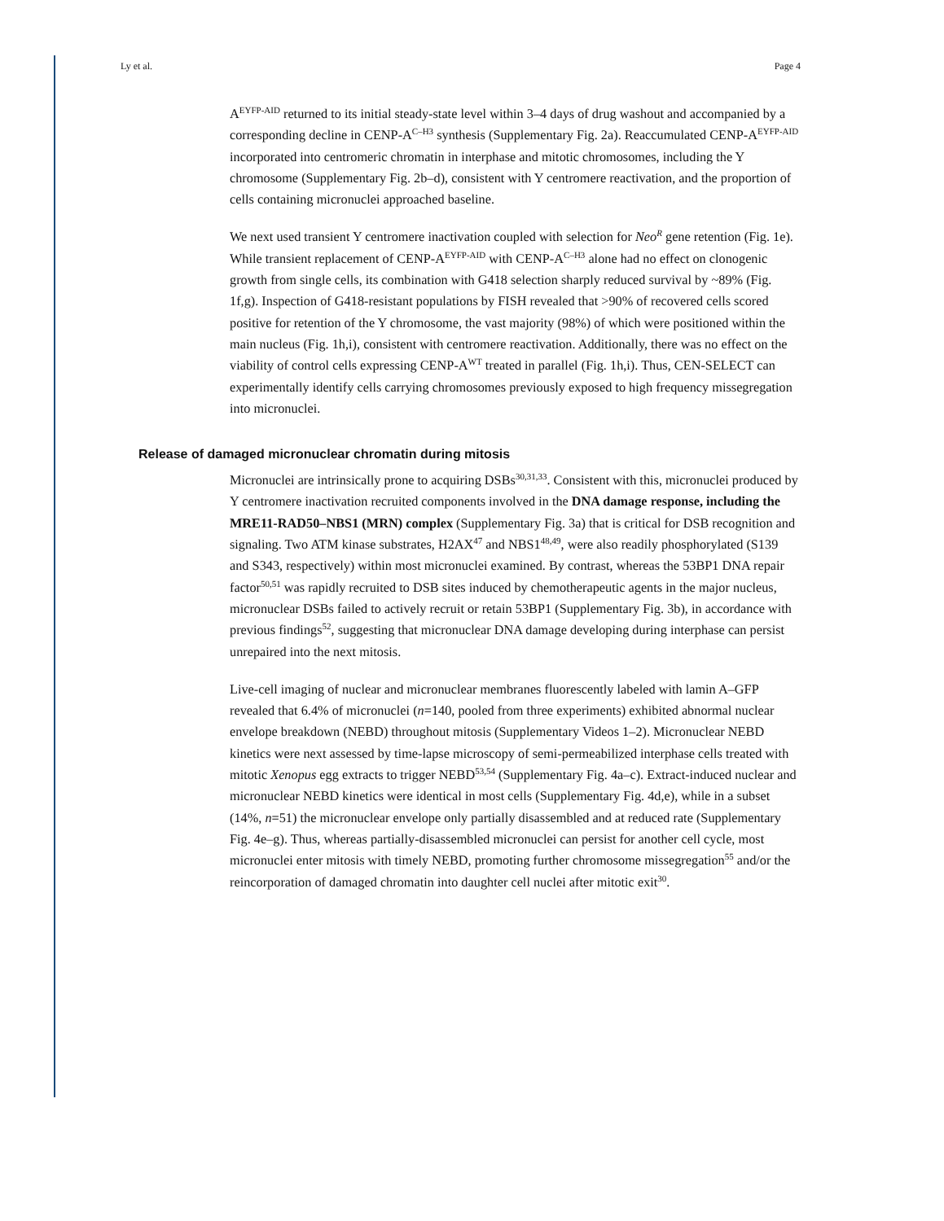Ly et al. Page 4
A<sup>EYFP-AID</sup> returned to its initial steady-state level within 3–4 days of drug washout and accompanied by a corresponding decline in CENP-A<sup>C–H3</sup> synthesis (Supplementary Fig. 2a). Reaccumulated CENP-A<sup>EYFP-AID</sup> incorporated into centromeric chromatin in interphase and mitotic chromosomes, including the Y chromosome (Supplementary Fig. 2b–d), consistent with Y centromere reactivation, and the proportion of cells containing micronuclei approached baseline.
We next used transient Y centromere inactivation coupled with selection for Neo<sup>R</sup> gene retention (Fig. 1e). While transient replacement of CENP-A<sup>EYFP-AID</sup> with CENP-A<sup>C–H3</sup> alone had no effect on clonogenic growth from single cells, its combination with G418 selection sharply reduced survival by ~89% (Fig. 1f,g). Inspection of G418-resistant populations by FISH revealed that >90% of recovered cells scored positive for retention of the Y chromosome, the vast majority (98%) of which were positioned within the main nucleus (Fig. 1h,i), consistent with centromere reactivation. Additionally, there was no effect on the viability of control cells expressing CENP-A<sup>WT</sup> treated in parallel (Fig. 1h,i). Thus, CEN-SELECT can experimentally identify cells carrying chromosomes previously exposed to high frequency missegregation into micronuclei.
Release of damaged micronuclear chromatin during mitosis
Micronuclei are intrinsically prone to acquiring DSBs<sup>30,31,33</sup>. Consistent with this, micronuclei produced by Y centromere inactivation recruited components involved in the DNA damage response, including the MRE11-RAD50–NBS1 (MRN) complex (Supplementary Fig. 3a) that is critical for DSB recognition and signaling. Two ATM kinase substrates, H2AX<sup>47</sup> and NBS1<sup>48,49</sup>, were also readily phosphorylated (S139 and S343, respectively) within most micronuclei examined. By contrast, whereas the 53BP1 DNA repair factor<sup>50,51</sup> was rapidly recruited to DSB sites induced by chemotherapeutic agents in the major nucleus, micronuclear DSBs failed to actively recruit or retain 53BP1 (Supplementary Fig. 3b), in accordance with previous findings<sup>52</sup>, suggesting that micronuclear DNA damage developing during interphase can persist unrepaired into the next mitosis.
Live-cell imaging of nuclear and micronuclear membranes fluorescently labeled with lamin A–GFP revealed that 6.4% of micronuclei (n=140, pooled from three experiments) exhibited abnormal nuclear envelope breakdown (NEBD) throughout mitosis (Supplementary Videos 1–2). Micronuclear NEBD kinetics were next assessed by time-lapse microscopy of semi-permeabilized interphase cells treated with mitotic Xenopus egg extracts to trigger NEBD<sup>53,54</sup> (Supplementary Fig. 4a–c). Extract-induced nuclear and micronuclear NEBD kinetics were identical in most cells (Supplementary Fig. 4d,e), while in a subset (14%, n=51) the micronuclear envelope only partially disassembled and at reduced rate (Supplementary Fig. 4e–g). Thus, whereas partially-disassembled micronuclei can persist for another cell cycle, most micronuclei enter mitosis with timely NEBD, promoting further chromosome missegregation<sup>55</sup> and/or the reincorporation of damaged chromatin into daughter cell nuclei after mitotic exit<sup>30</sup>.